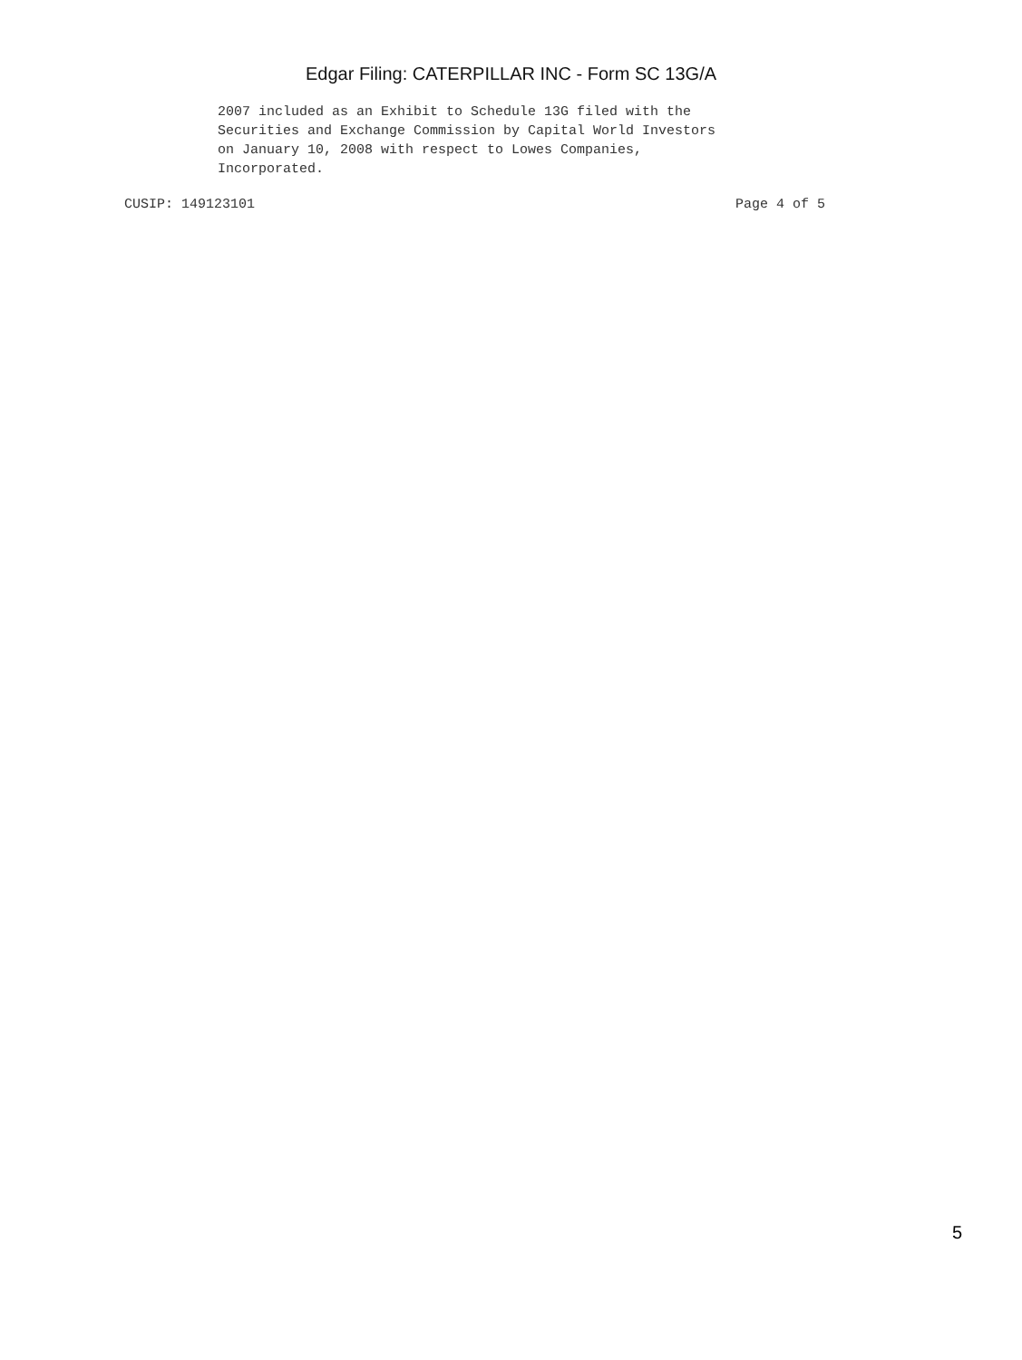Edgar Filing: CATERPILLAR INC - Form SC 13G/A
2007 included as an Exhibit to Schedule 13G filed with the
Securities and Exchange Commission by Capital World Investors
on January 10, 2008 with respect to Lowes Companies,
Incorporated.
CUSIP: 149123101 Page 4 of 5
5